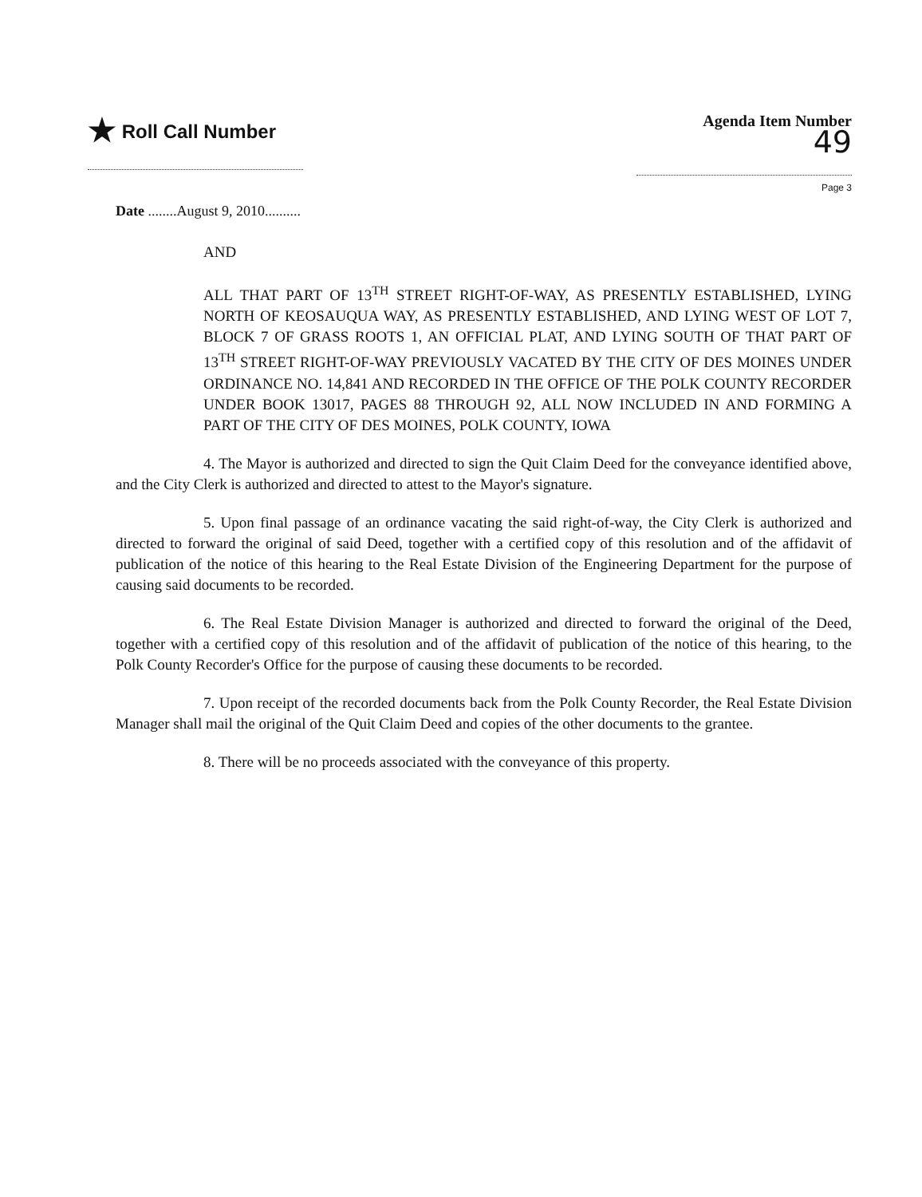★ Roll Call Number
Agenda Item Number
49
Page 3
Date ........August 9, 2010..........
AND
ALL THAT PART OF 13<sup>TH</sup> STREET RIGHT-OF-WAY, AS PRESENTLY ESTABLISHED, LYING NORTH OF KEOSAUQUA WAY, AS PRESENTLY ESTABLISHED, AND LYING WEST OF LOT 7, BLOCK 7 OF GRASS ROOTS 1, AN OFFICIAL PLAT, AND LYING SOUTH OF THAT PART OF 13<sup>TH</sup> STREET RIGHT-OF-WAY PREVIOUSLY VACATED BY THE CITY OF DES MOINES UNDER ORDINANCE NO. 14,841 AND RECORDED IN THE OFFICE OF THE POLK COUNTY RECORDER UNDER BOOK 13017, PAGES 88 THROUGH 92, ALL NOW INCLUDED IN AND FORMING A PART OF THE CITY OF DES MOINES, POLK COUNTY, IOWA
4. The Mayor is authorized and directed to sign the Quit Claim Deed for the conveyance identified above, and the City Clerk is authorized and directed to attest to the Mayor's signature.
5. Upon final passage of an ordinance vacating the said right-of-way, the City Clerk is authorized and directed to forward the original of said Deed, together with a certified copy of this resolution and of the affidavit of publication of the notice of this hearing to the Real Estate Division of the Engineering Department for the purpose of causing said documents to be recorded.
6. The Real Estate Division Manager is authorized and directed to forward the original of the Deed, together with a certified copy of this resolution and of the affidavit of publication of the notice of this hearing, to the Polk County Recorder's Office for the purpose of causing these documents to be recorded.
7. Upon receipt of the recorded documents back from the Polk County Recorder, the Real Estate Division Manager shall mail the original of the Quit Claim Deed and copies of the other documents to the grantee.
8. There will be no proceeds associated with the conveyance of this property.